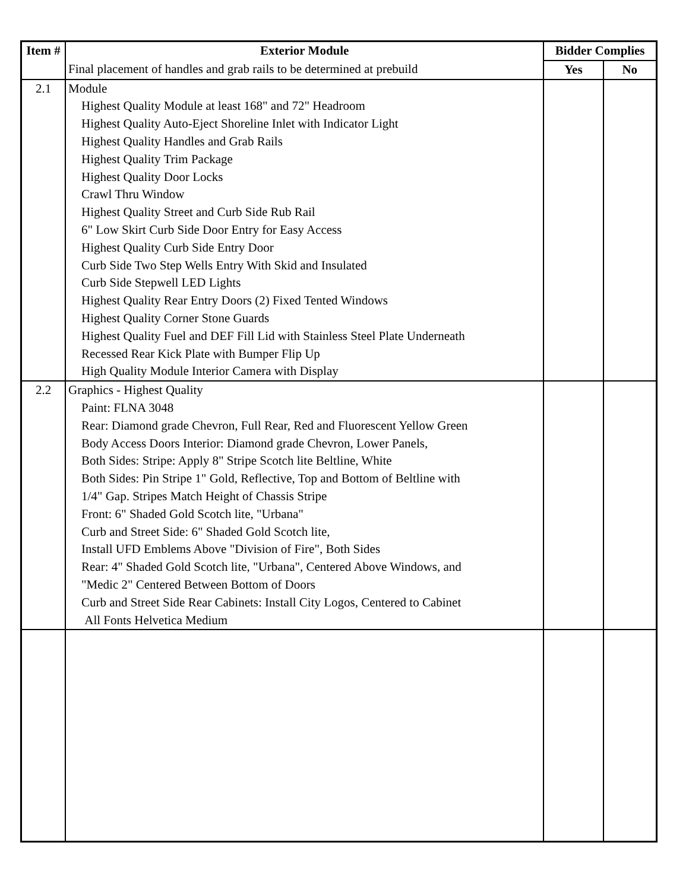| Item # | Exterior Module | Bidder Complies | |
| --- | --- | --- | --- |
| | Final placement of handles and grab rails to be determined at prebuild | Yes | No |
| 2.1 | Module Highest Quality Module at least 168" and 72" Headroom Highest Quality Auto-Eject Shoreline Inlet with Indicator Light Highest Quality Handles and Grab Rails Highest Quality Trim Package Highest Quality Door Locks Crawl Thru Window Highest Quality Street and Curb Side Rub Rail 6" Low Skirt Curb Side Door Entry for Easy Access Highest Quality Curb Side Entry Door Curb Side Two Step Wells Entry With Skid and Insulated Curb Side Stepwell LED Lights Highest Quality Rear Entry Doors (2) Fixed Tented Windows Highest Quality Corner Stone Guards Highest Quality Fuel and DEF Fill Lid with Stainless Steel Plate Underneath Recessed Rear Kick Plate with Bumper Flip Up High Quality Module Interior Camera with Display | | |
| 2.2 | Graphics - Highest Quality Paint: FLNA 3048 Rear: Diamond grade Chevron, Full Rear, Red and Fluorescent Yellow Green Body Access Doors Interior: Diamond grade Chevron, Lower Panels, Both Sides: Stripe: Apply 8" Stripe Scotch lite Beltline, White Both Sides: Pin Stripe 1" Gold, Reflective, Top and Bottom of Beltline with 1/4" Gap. Stripes Match Height of Chassis Stripe Front: 6" Shaded Gold Scotch lite, "Urbana" Curb and Street Side: 6" Shaded Gold Scotch lite, Install UFD Emblems Above "Division of Fire", Both Sides Rear: 4" Shaded Gold Scotch lite, "Urbana", Centered Above Windows, and "Medic 2" Centered Between Bottom of Doors Curb and Street Side Rear Cabinets: Install City Logos, Centered to Cabinet All Fonts Helvetica Medium | | |